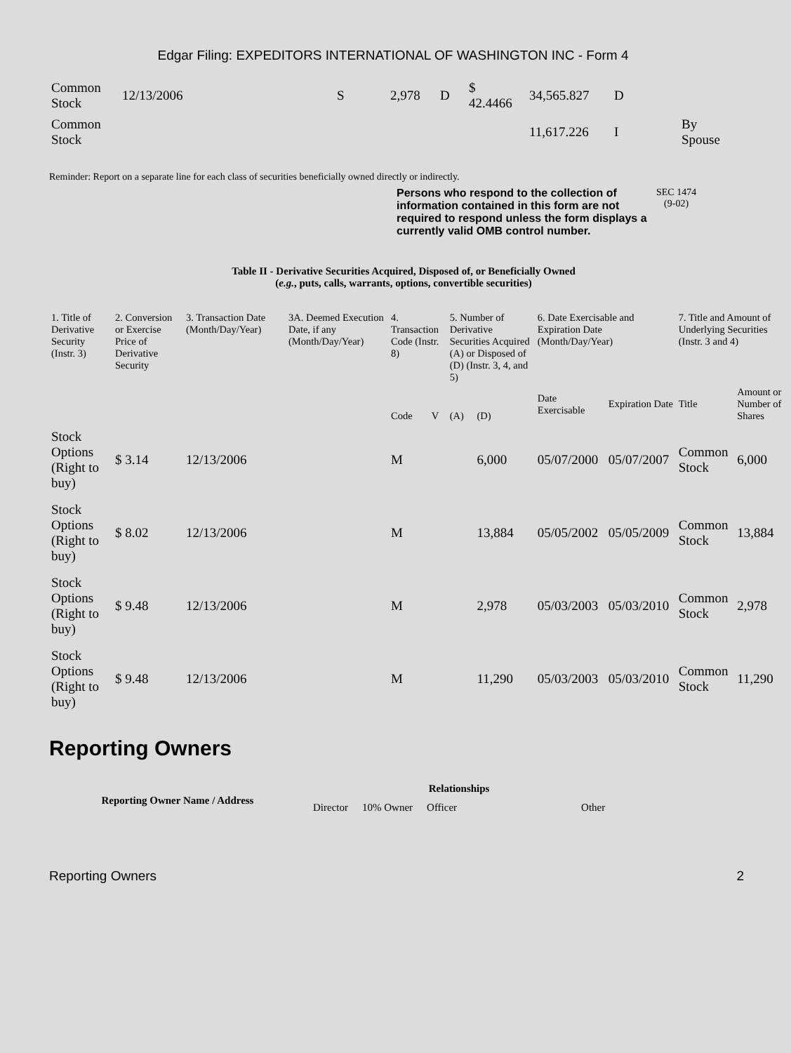Edgar Filing: EXPEDITORS INTERNATIONAL OF WASHINGTON INC - Form 4
| Common Stock | 12/13/2006 | S | 2,978 | D | $ 42.4466 | 34,565.827 | D | |
| Common Stock | | | | | | 11,617.226 | I | By Spouse |
Reminder: Report on a separate line for each class of securities beneficially owned directly or indirectly.
Persons who respond to the collection of information contained in this form are not required to respond unless the form displays a currently valid OMB control number.
SEC 1474
(9-02)
Table II - Derivative Securities Acquired, Disposed of, or Beneficially Owned
(e.g., puts, calls, warrants, options, convertible securities)
| 1. Title of Derivative Security (Instr. 3) | 2. Conversion or Exercise Price of Derivative Security | 3. Transaction Date (Month/Day/Year) | 3A. Deemed Execution Date, if any (Month/Day/Year) | 4. Transaction Code (Instr. 8) | | 5. Number of Derivative Securities Acquired (A) or Disposed of (D) (Instr. 3, 4, and 5) | | 6. Date Exercisable and Expiration Date (Month/Day/Year) | | 7. Title and Amount of Underlying Securities (Instr. 3 and 4) | |
| --- | --- | --- | --- | --- | --- | --- | --- | --- | --- | --- | --- |
| | | | | Code | V | (A) | (D) | Date Exercisable | Expiration Date | Title | Amount or Number of Shares |
| Stock Options (Right to buy) | $ 3.14 | 12/13/2006 | | M | | | 6,000 | 05/07/2000 | 05/07/2007 | Common Stock | 6,000 |
| Stock Options (Right to buy) | $ 8.02 | 12/13/2006 | | M | | | 13,884 | 05/05/2002 | 05/05/2009 | Common Stock | 13,884 |
| Stock Options (Right to buy) | $ 9.48 | 12/13/2006 | | M | | | 2,978 | 05/03/2003 | 05/03/2010 | Common Stock | 2,978 |
| Stock Options (Right to buy) | $ 9.48 | 12/13/2006 | | M | | | 11,290 | 05/03/2003 | 05/03/2010 | Common Stock | 11,290 |
Reporting Owners
| Reporting Owner Name / Address | Relationships | | | |
| --- | --- | --- | --- | --- |
| | Director | 10% Owner | Officer | Other |
Reporting Owners 2